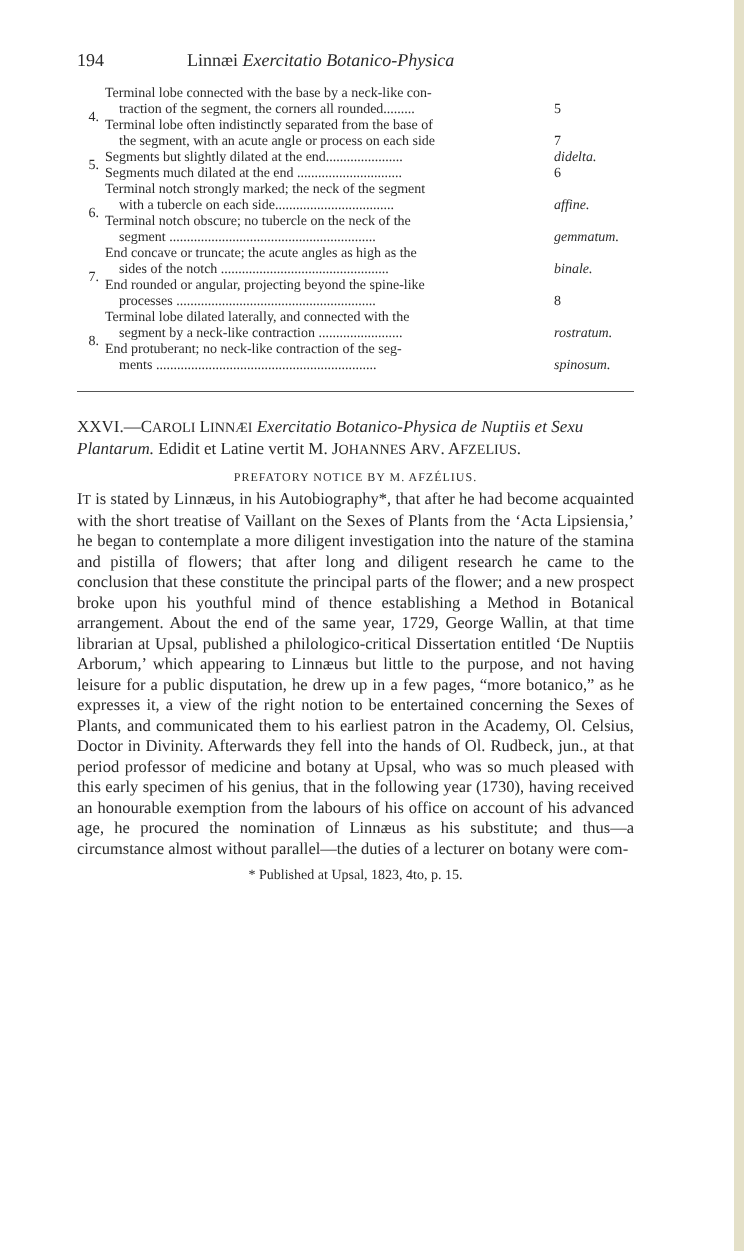194 Linnæi Exercitatio Botanico-Physica
| 4. | Terminal lobe connected with the base by a neck-like con- | |
| | traction of the segment, the corners all rounded......... | 5 |
| | Terminal lobe often indistinctly separated from the base of | |
| | the segment, with an acute angle or process on each side | 7 |
| 5. | Segments but slightly dilated at the end...................... | didelta. |
| | Segments much dilated at the end .............................. | 6 |
| 6. | Terminal notch strongly marked; the neck of the segment | |
| | with a tubercle on each side.................................. | affine. |
| | Terminal notch obscure; no tubercle on the neck of the | |
| | segment ........................................................... | gemmatum. |
| 7. | End concave or truncate; the acute angles as high as the | |
| | sides of the notch ................................................ | binale. |
| | End rounded or angular, projecting beyond the spine-like | |
| | processes ......................................................... | 8 |
| 8. | Terminal lobe dilated laterally, and connected with the | |
| | segment by a neck-like contraction ........................ | rostratum. |
| | End protuberant; no neck-like contraction of the seg- | |
| | ments ............................................................... | spinosum. |
XXVI.—CAROLI LINNÆI Exercitatio Botanico-Physica de Nuptiis et Sexu Plantarum. Edidit et Latine vertit M. JOHANNES ARV. AFZELIUS.
PREFATORY NOTICE BY M. AFZÉLIUS.
IT is stated by Linnæus, in his Autobiography*, that after he had become acquainted with the short treatise of Vaillant on the Sexes of Plants from the ‘Acta Lipsiensia,’ he began to contemplate a more diligent investigation into the nature of the stamina and pistilla of flowers; that after long and diligent research he came to the conclusion that these constitute the principal parts of the flower; and a new prospect broke upon his youthful mind of thence establishing a Method in Botanical arrangement. About the end of the same year, 1729, George Wallin, at that time librarian at Upsal, published a philologico-critical Dissertation entitled ‘De Nuptiis Arborum,’ which appearing to Linnæus but little to the purpose, and not having leisure for a public disputation, he drew up in a few pages, “more botanico,” as he expresses it, a view of the right notion to be entertained concerning the Sexes of Plants, and communicated them to his earliest patron in the Academy, Ol. Celsius, Doctor in Divinity. Afterwards they fell into the hands of Ol. Rudbeck, jun., at that period professor of medicine and botany at Upsal, who was so much pleased with this early specimen of his genius, that in the following year (1730), having received an honourable exemption from the labours of his office on account of his advanced age, he procured the nomination of Linnæus as his substitute; and thus—a circumstance almost without parallel—the duties of a lecturer on botany were com-
* Published at Upsal, 1823, 4to, p. 15.